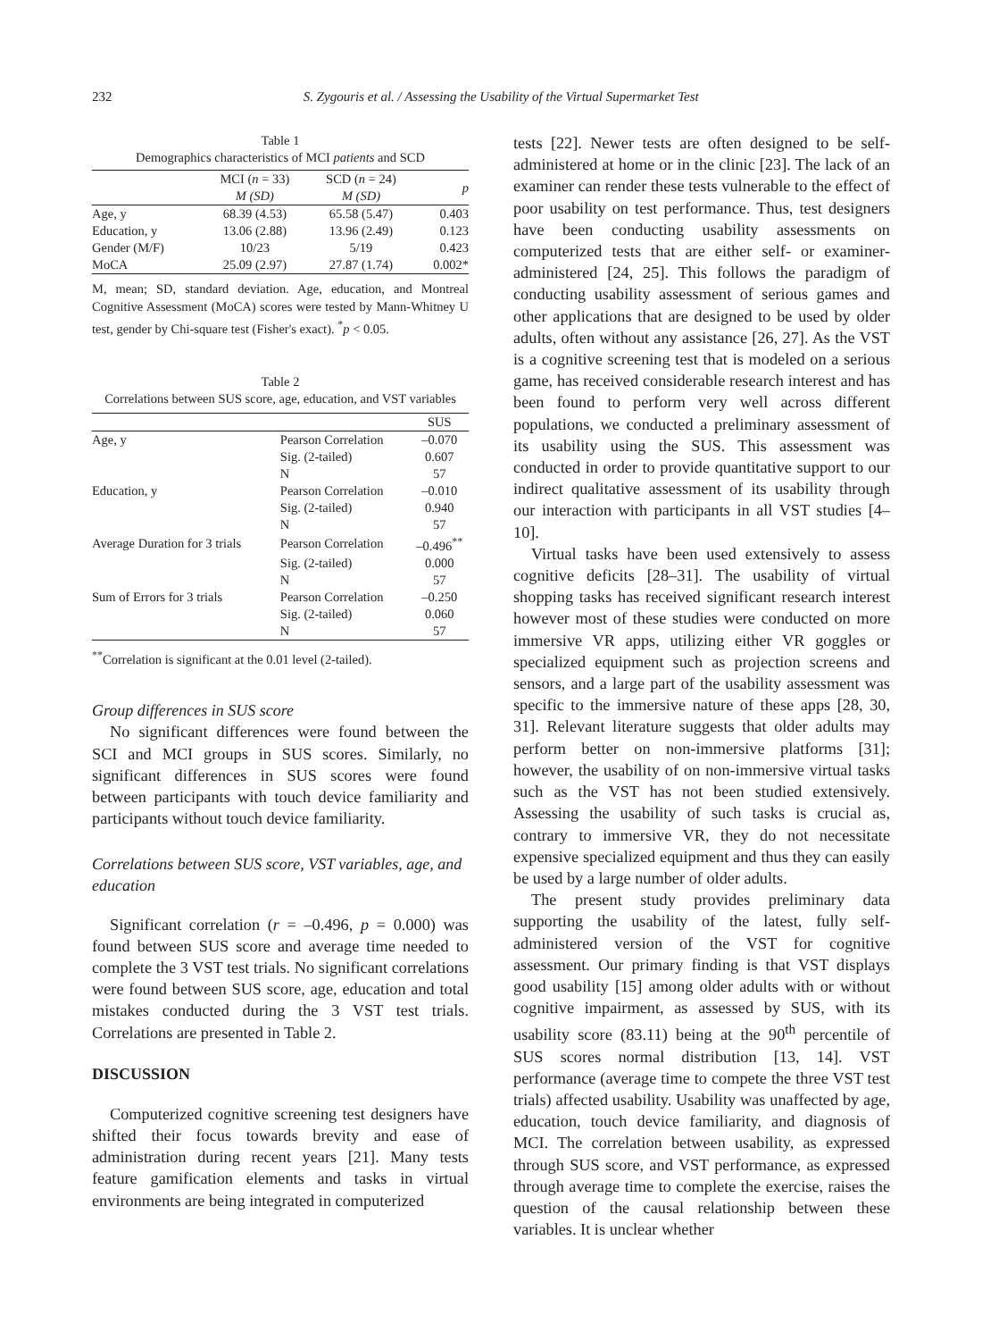232 S. Zygouris et al. / Assessing the Usability of the Virtual Supermarket Test
Table 1
Demographics characteristics of MCI patients and SCD
| | MCI ( n = 33) M (SD) | SCD ( n = 24) M (SD) | p |
| --- | --- | --- | --- |
| Age, y | 68.39 (4.53) | 65.58 (5.47) | 0.403 |
| Education, y | 13.06 (2.88) | 13.96 (2.49) | 0.123 |
| Gender (M/F) | 10/23 | 5/19 | 0.423 |
| MoCA | 25.09 (2.97) | 27.87 (1.74) | 0.002* |
M, mean; SD, standard deviation. Age, education, and Montreal Cognitive Assessment (MoCA) scores were tested by Mann-Whitney U test, gender by Chi-square test (Fisher's exact). <sup>*</sup>p < 0.05.
Table 2
Correlations between SUS score, age, education, and VST variables
| | | SUS |
| --- | --- | --- |
| Age, y | Pearson Correlation | –0.070 |
| | Sig. (2-tailed) | 0.607 |
| | N | 57 |
| Education, y | Pearson Correlation | –0.010 |
| | Sig. (2-tailed) | 0.940 |
| | N | 57 |
| Average Duration for 3 trials | Pearson Correlation | –0.496<sup>**</sup> |
| | Sig. (2-tailed) | 0.000 |
| | N | 57 |
| Sum of Errors for 3 trials | Pearson Correlation | –0.250 |
| | Sig. (2-tailed) | 0.060 |
| | N | 57 |
<sup>**</sup> Correlation is significant at the 0.01 level (2-tailed).
Group differences in SUS score
No significant differences were found between the SCI and MCI groups in SUS scores. Similarly, no significant differences in SUS scores were found between participants with touch device familiarity and participants without touch device familiarity.
Correlations between SUS score, VST variables, age, and education
Significant correlation (r = –0.496, p = 0.000) was found between SUS score and average time needed to complete the 3 VST test trials. No significant correlations were found between SUS score, age, education and total mistakes conducted during the 3 VST test trials. Correlations are presented in Table 2.
DISCUSSION
Computerized cognitive screening test designers have shifted their focus towards brevity and ease of administration during recent years [21]. Many tests feature gamification elements and tasks in virtual environments are being integrated in computerized
tests [22]. Newer tests are often designed to be self-administered at home or in the clinic [23]. The lack of an examiner can render these tests vulnerable to the effect of poor usability on test performance. Thus, test designers have been conducting usability assessments on computerized tests that are either self- or examiner-administered [24, 25]. This follows the paradigm of conducting usability assessment of serious games and other applications that are designed to be used by older adults, often without any assistance [26, 27]. As the VST is a cognitive screening test that is modeled on a serious game, has received considerable research interest and has been found to perform very well across different populations, we conducted a preliminary assessment of its usability using the SUS. This assessment was conducted in order to provide quantitative support to our indirect qualitative assessment of its usability through our interaction with participants in all VST studies [4–10].
Virtual tasks have been used extensively to assess cognitive deficits [28–31]. The usability of virtual shopping tasks has received significant research interest however most of these studies were conducted on more immersive VR apps, utilizing either VR goggles or specialized equipment such as projection screens and sensors, and a large part of the usability assessment was specific to the immersive nature of these apps [28, 30, 31]. Relevant literature suggests that older adults may perform better on non-immersive platforms [31]; however, the usability of on non-immersive virtual tasks such as the VST has not been studied extensively. Assessing the usability of such tasks is crucial as, contrary to immersive VR, they do not necessitate expensive specialized equipment and thus they can easily be used by a large number of older adults.
The present study provides preliminary data supporting the usability of the latest, fully self-administered version of the VST for cognitive assessment. Our primary finding is that VST displays good usability [15] among older adults with or without cognitive impairment, as assessed by SUS, with its usability score (83.11) being at the 90<sup>th</sup> percentile of SUS scores normal distribution [13, 14]. VST performance (average time to compete the three VST test trials) affected usability. Usability was unaffected by age, education, touch device familiarity, and diagnosis of MCI. The correlation between usability, as expressed through SUS score, and VST performance, as expressed through average time to complete the exercise, raises the question of the causal relationship between these variables. It is unclear whether